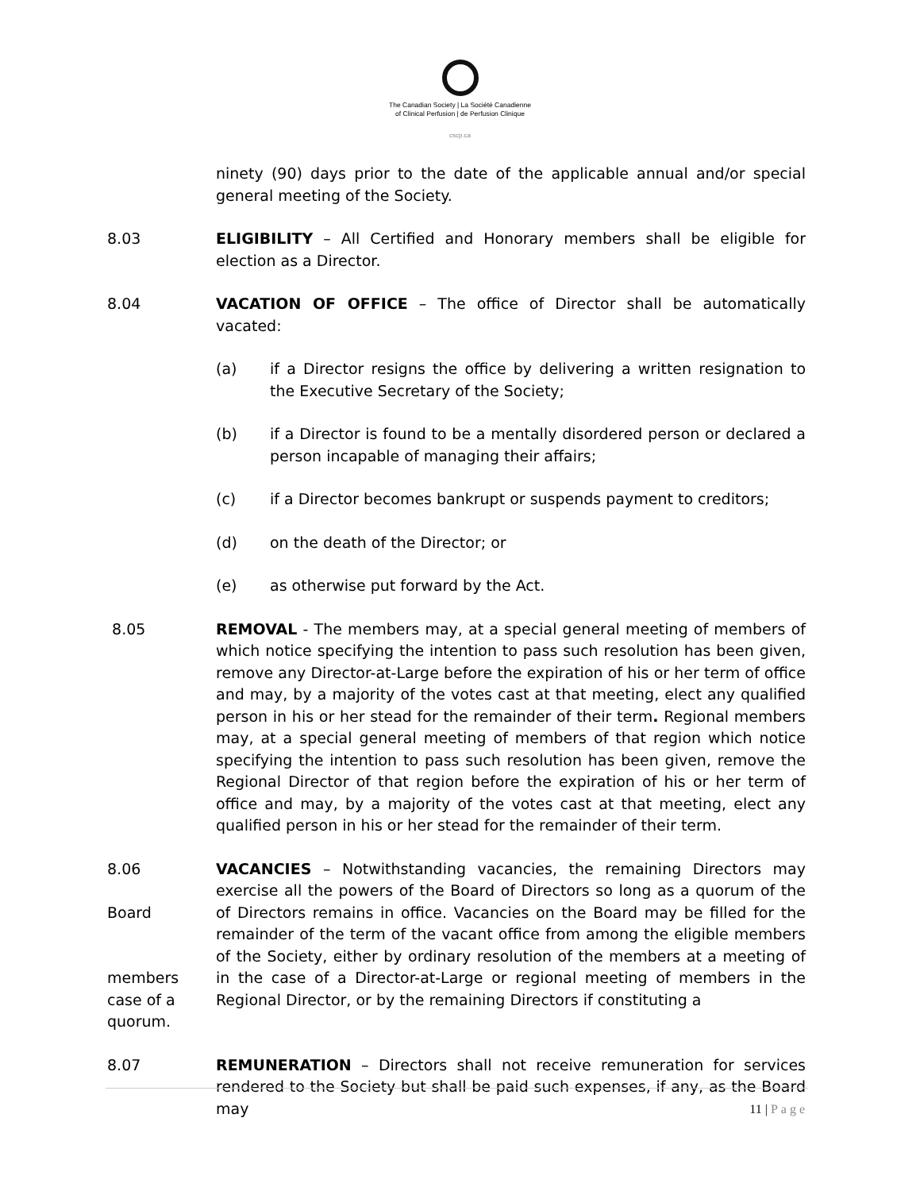The Canadian Society | La Société Canadienne
of Clinical Perfusion | de Perfusion Clinique
cscp.ca
ninety (90) days prior to the date of the applicable annual and/or special general meeting of the Society.
8.03 ELIGIBILITY – All Certified and Honorary members shall be eligible for election as a Director.
8.04 VACATION OF OFFICE – The office of Director shall be automatically vacated:
(a) if a Director resigns the office by delivering a written resignation to the Executive Secretary of the Society;
(b) if a Director is found to be a mentally disordered person or declared a person incapable of managing their affairs;
(c) if a Director becomes bankrupt or suspends payment to creditors;
(d) on the death of the Director; or
(e) as otherwise put forward by the Act.
8.05 REMOVAL - The members may, at a special general meeting of members of which notice specifying the intention to pass such resolution has been given, remove any Director-at-Large before the expiration of his or her term of office and may, by a majority of the votes cast at that meeting, elect any qualified person in his or her stead for the remainder of their term. Regional members may, at a special general meeting of members of that region which notice specifying the intention to pass such resolution has been given, remove the Regional Director of that region before the expiration of his or her term of office and may, by a majority of the votes cast at that meeting, elect any qualified person in his or her stead for the remainder of their term.
8.06
Board
members
case of a
quorum.
VACANCIES – Notwithstanding vacancies, the remaining Directors may exercise all the powers of the Board of Directors so long as a quorum of the of Directors remains in office. Vacancies on the Board may be filled for the remainder of the term of the vacant office from among the eligible members of the Society, either by ordinary resolution of the members at a meeting of in the case of a Director-at-Large or regional meeting of members in the Regional Director, or by the remaining Directors if constituting a
8.07 REMUNERATION – Directors shall not receive remuneration for services rendered to the Society but shall be paid such expenses, if any, as the Board may
11 | Page